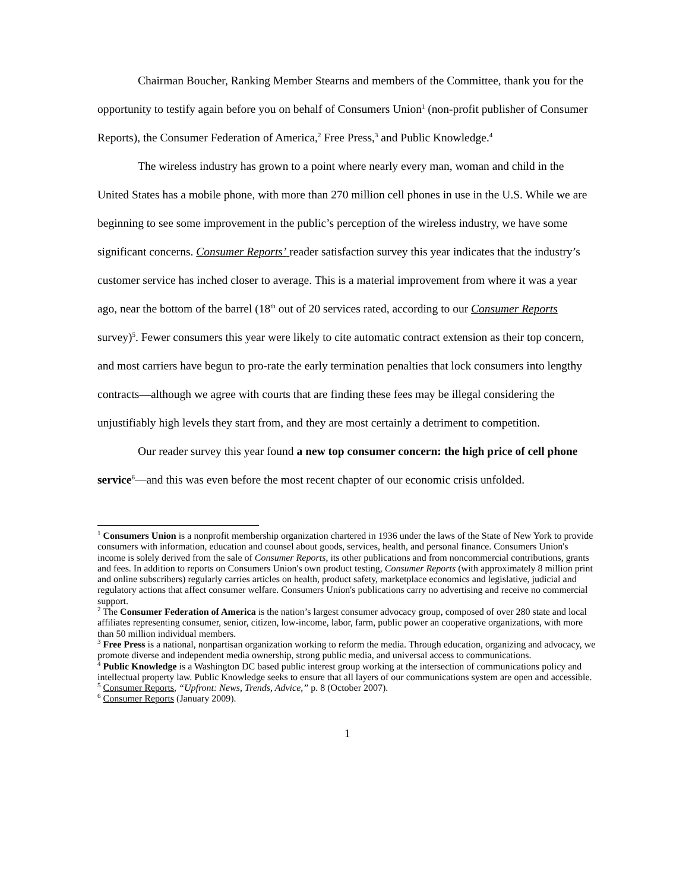Chairman Boucher, Ranking Member Stearns and members of the Committee, thank you for the opportunity to testify again before you on behalf of Consumers Union<sup>1</sup> (non-profit publisher of Consumer Reports), the Consumer Federation of America,<sup>2</sup> Free Press,<sup>3</sup> and Public Knowledge.<sup>4</sup>
The wireless industry has grown to a point where nearly every man, woman and child in the United States has a mobile phone, with more than 270 million cell phones in use in the U.S. While we are beginning to see some improvement in the public’s perception of the wireless industry, we have some significant concerns. Consumer Reports’ reader satisfaction survey this year indicates that the industry’s customer service has inched closer to average. This is a material improvement from where it was a year ago, near the bottom of the barrel (18<sup>th</sup> out of 20 services rated, according to our Consumer Reports survey)<sup>5</sup>. Fewer consumers this year were likely to cite automatic contract extension as their top concern, and most carriers have begun to pro-rate the early termination penalties that lock consumers into lengthy contracts—although we agree with courts that are finding these fees may be illegal considering the unjustifiably high levels they start from, and they are most certainly a detriment to competition.
Our reader survey this year found a new top consumer concern: the high price of cell phone service<sup>6</sup>—and this was even before the most recent chapter of our economic crisis unfolded.
<sup>1</sup> Consumers Union is a nonprofit membership organization chartered in 1936 under the laws of the State of New York to provide consumers with information, education and counsel about goods, services, health, and personal finance. Consumers Union's income is solely derived from the sale of Consumer Reports, its other publications and from noncommercial contributions, grants and fees. In addition to reports on Consumers Union's own product testing, Consumer Reports (with approximately 8 million print and online subscribers) regularly carries articles on health, product safety, marketplace economics and legislative, judicial and regulatory actions that affect consumer welfare. Consumers Union's publications carry no advertising and receive no commercial support.
<sup>2</sup> The Consumer Federation of America is the nation’s largest consumer advocacy group, composed of over 280 state and local affiliates representing consumer, senior, citizen, low-income, labor, farm, public power an cooperative organizations, with more than 50 million individual members.
<sup>3</sup> Free Press is a national, nonpartisan organization working to reform the media. Through education, organizing and advocacy, we promote diverse and independent media ownership, strong public media, and universal access to communications.
<sup>4</sup> Public Knowledge is a Washington DC based public interest group working at the intersection of communications policy and intellectual property law. Public Knowledge seeks to ensure that all layers of our communications system are open and accessible.
<sup>5</sup> Consumer Reports, “Upfront: News, Trends, Advice,” p. 8 (October 2007).
<sup>6</sup> Consumer Reports (January 2009).
1